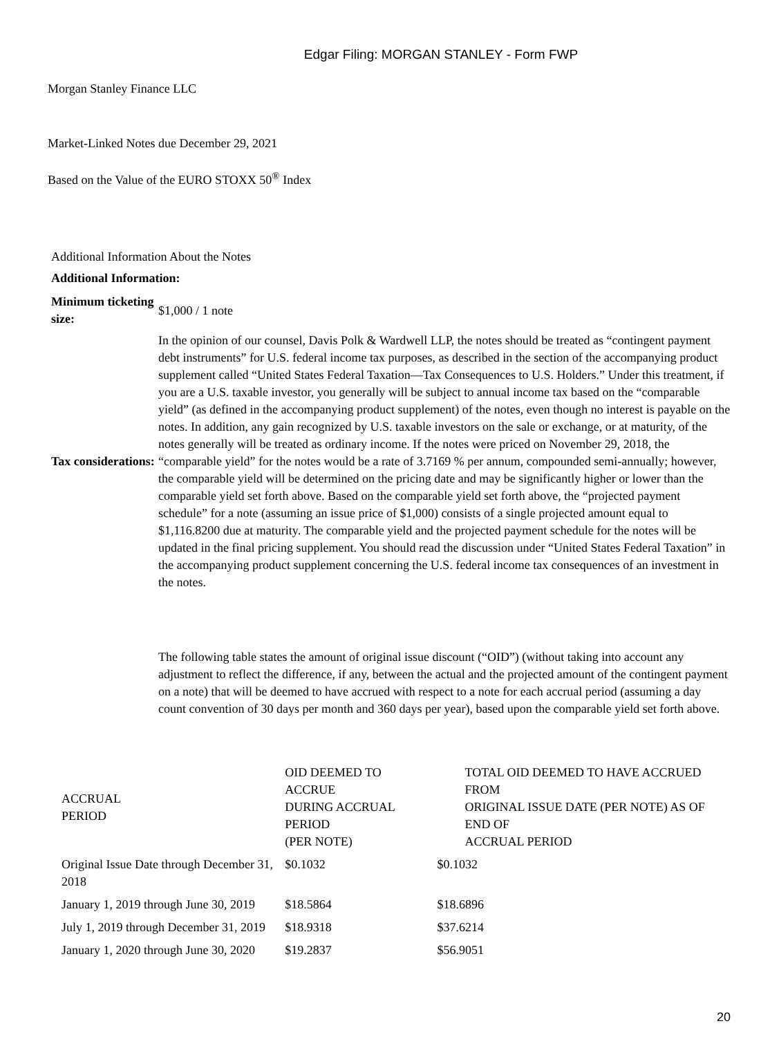Edgar Filing: MORGAN STANLEY - Form FWP
Morgan Stanley Finance LLC
Market-Linked Notes due December 29, 2021
Based on the Value of the EURO STOXX 50<sup>®</sup> Index
Additional Information About the Notes
Additional Information:
| Minimum ticketing size: | $1,000 / 1 note |
| Tax considerations: | In the opinion of our counsel, Davis Polk & Wardwell LLP, the notes should be treated as “contingent payment debt instruments” for U.S. federal income tax purposes, as described in the section of the accompanying product supplement called “United States Federal Taxation—Tax Consequences to U.S. Holders.” Under this treatment, if you are a U.S. taxable investor, you generally will be subject to annual income tax based on the “comparable yield” (as defined in the accompanying product supplement) of the notes, even though no interest is payable on the notes. In addition, any gain recognized by U.S. taxable investors on the sale or exchange, or at maturity, of the notes generally will be treated as ordinary income. If the notes were priced on November 29, 2018, the “comparable yield” for the notes would be a rate of 3.7169 % per annum, compounded semi-annually; however, the comparable yield will be determined on the pricing date and may be significantly higher or lower than the comparable yield set forth above. Based on the comparable yield set forth above, the “projected payment schedule” for a note (assuming an issue price of $1,000) consists of a single projected amount equal to $1,116.8200 due at maturity. The comparable yield and the projected payment schedule for the notes will be updated in the final pricing supplement. You should read the discussion under “United States Federal Taxation” in the accompanying product supplement concerning the U.S. federal income tax consequences of an investment in the notes. |
| | The following table states the amount of original issue discount (“OID”) (without taking into account any adjustment to reflect the difference, if any, between the actual and the projected amount of the contingent payment on a note) that will be deemed to have accrued with respect to a note for each accrual period (assuming a day count convention of 30 days per month and 360 days per year), based upon the comparable yield set forth above. |
| ACCRUAL PERIOD | OID DEEMED TO ACCRUE DURING ACCRUAL PERIOD (PER NOTE) | | TOTAL OID DEEMED TO HAVE ACCRUED FROM ORIGINAL ISSUE DATE (PER NOTE) AS OF END OF ACCRUAL PERIOD |
| --- | --- | --- | --- |
| Original Issue Date through December 31, 2018 | | $0.1032 | $0.1032 |
| January 1, 2019 through June 30, 2019 | | $18.5864 | $18.6896 |
| July 1, 2019 through December 31, 2019 | | $18.9318 | $37.6214 |
| January 1, 2020 through June 30, 2020 | | $19.2837 | $56.9051 |
20